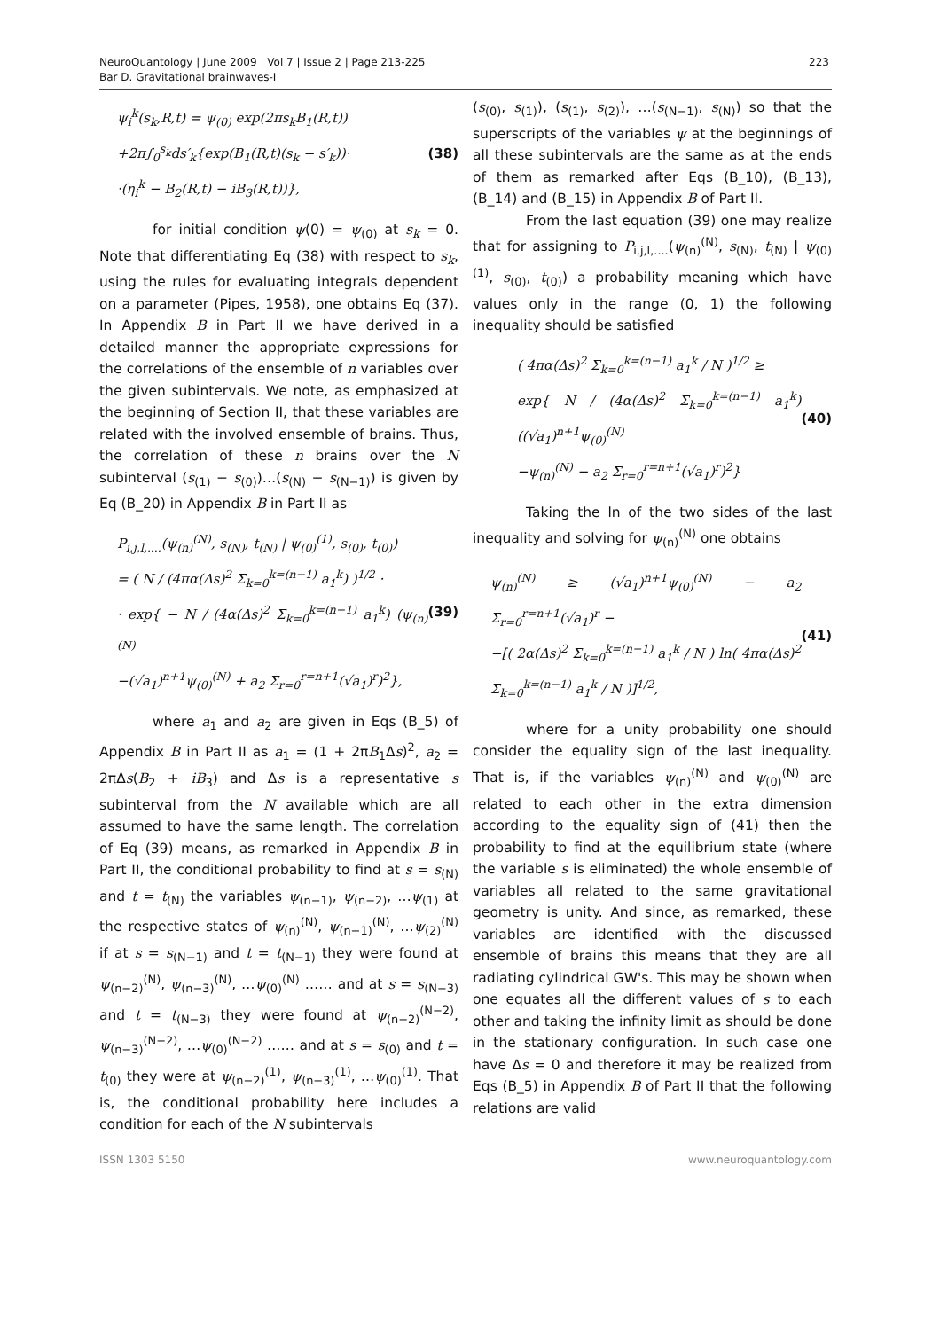NeuroQuantology | June 2009 | Vol 7 | Issue 2 | Page 213-225
Bar D. Gravitational brainwaves-I
223
ψ<sub>i</sub><sup>k</sup>(s<sub>k</sub>,R,t) = ψ<sub>(0)</sub> exp(2πs<sub>k</sub>B<sub>1</sub>(R,t))
+2π∫<sub>0</sub><sup>s<sub>k</sub></sup>ds′<sub>k</sub>{exp(B<sub>1</sub>(R,t)(s<sub>k</sub> − s′<sub>k</sub>))·
·(η<sub>i</sub><sup>k</sup> − B<sub>2</sub>(R,t) − iB<sub>3</sub>(R,t))},
(38)
for initial condition ψ(0) = ψ<sub>(0)</sub> at s<sub>k</sub> = 0. Note that differentiating Eq (38) with respect to s<sub>k</sub>, using the rules for evaluating integrals dependent on a parameter (Pipes, 1958), one obtains Eq (37). In Appendix B in Part II we have derived in a detailed manner the appropriate expressions for the correlations of the ensemble of n variables over the given subintervals. We note, as emphasized at the beginning of Section II, that these variables are related with the involved ensemble of brains. Thus, the correlation of these n brains over the N subinterval (s<sub>(1)</sub> − s<sub>(0)</sub>)…(s<sub>(N)</sub> − s<sub>(N−1)</sub>) is given by Eq (B_20) in Appendix B in Part II as
P<sub>i,j,l,....</sub>(ψ<sub>(n)</sub><sup>(N)</sup>, s<sub>(N)</sub>, t<sub>(N)</sub> | ψ<sub>(0)</sub><sup>(1)</sup>, s<sub>(0)</sub>, t<sub>(0)</sub>)
= ( N / (4πα(Δs)<sup>2</sup> Σ<sub>k=0</sub><sup>k=(n−1)</sup> a<sub>1</sub><sup>k</sup>) )<sup>1/2</sup> ·
· exp{ − N / (4α(Δs)<sup>2</sup> Σ<sub>k=0</sub><sup>k=(n−1)</sup> a<sub>1</sub><sup>k</sup>) (ψ<sub>(n)</sub><sup>(N)</sup>
−(√a<sub>1</sub>)<sup>n+1</sup>ψ<sub>(0)</sub><sup>(N)</sup> + a<sub>2</sub> Σ<sub>r=0</sub><sup>r=n+1</sup>(√a<sub>1</sub>)<sup>r</sup>)<sup>2</sup>},
(39)
where a<sub>1</sub> and a<sub>2</sub> are given in Eqs (B_5) of Appendix B in Part II as a<sub>1</sub> = (1 + 2πB<sub>1</sub>Δs)<sup>2</sup>, a<sub>2</sub> = 2πΔs(B<sub>2</sub> + iB<sub>3</sub>) and Δs is a representative s subinterval from the N available which are all assumed to have the same length. The correlation of Eq (39) means, as remarked in Appendix B in Part II, the conditional probability to find at s = s<sub>(N)</sub> and t = t<sub>(N)</sub> the variables ψ<sub>(n−1)</sub>, ψ<sub>(n−2)</sub>, …ψ<sub>(1)</sub> at the respective states of ψ<sub>(n)</sub><sup>(N)</sup>, ψ<sub>(n−1)</sub><sup>(N)</sup>, …ψ<sub>(2)</sub><sup>(N)</sup> if at s = s<sub>(N−1)</sub> and t = t<sub>(N−1)</sub> they were found at ψ<sub>(n−2)</sub><sup>(N)</sup>, ψ<sub>(n−3)</sub><sup>(N)</sup>, …ψ<sub>(0)</sub><sup>(N)</sup> …… and at s = s<sub>(N−3)</sub> and t = t<sub>(N−3)</sub> they were found at ψ<sub>(n−2)</sub><sup>(N−2)</sup>, ψ<sub>(n−3)</sub><sup>(N−2)</sup>, …ψ<sub>(0)</sub><sup>(N−2)</sup> …… and at s = s<sub>(0)</sub> and t = t<sub>(0)</sub> they were at ψ<sub>(n−2)</sub><sup>(1)</sup>, ψ<sub>(n−3)</sub><sup>(1)</sup>, …ψ<sub>(0)</sub><sup>(1)</sup>. That is, the conditional probability here includes a condition for each of the N subintervals
(s<sub>(0)</sub>, s<sub>(1)</sub>), (s<sub>(1)</sub>, s<sub>(2)</sub>), …(s<sub>(N−1)</sub>, s<sub>(N)</sub>) so that the superscripts of the variables ψ at the beginnings of all these subintervals are the same as at the ends of them as remarked after Eqs (B_10), (B_13), (B_14) and (B_15) in Appendix B of Part II.
From the last equation (39) one may realize that for assigning to P<sub>i,j,l,....</sub>(ψ<sub>(n)</sub><sup>(N)</sup>, s<sub>(N)</sub>, t<sub>(N)</sub> | ψ<sub>(0)</sub><sup>(1)</sup>, s<sub>(0)</sub>, t<sub>(0)</sub>) a probability meaning which have values only in the range (0, 1) the following inequality should be satisfied
( 4πα(Δs)<sup>2</sup> Σ<sub>k=0</sub><sup>k=(n−1)</sup> a<sub>1</sub><sup>k</sup> / N )<sup>1/2</sup> ≥
exp{ N / (4α(Δs)<sup>2</sup> Σ<sub>k=0</sub><sup>k=(n−1)</sup> a<sub>1</sub><sup>k</sup>) ((√a<sub>1</sub>)<sup>n+1</sup>ψ<sub>(0)</sub><sup>(N)</sup>
−ψ<sub>(n)</sub><sup>(N)</sup> − a<sub>2</sub> Σ<sub>r=0</sub><sup>r=n+1</sup>(√a<sub>1</sub>)<sup>r</sup>)<sup>2</sup>}
(40)
Taking the ln of the two sides of the last inequality and solving for ψ<sub>(n)</sub><sup>(N)</sup> one obtains
ψ<sub>(n)</sub><sup>(N)</sup> ≥ (√a<sub>1</sub>)<sup>n+1</sup>ψ<sub>(0)</sub><sup>(N)</sup> − a<sub>2</sub> Σ<sub>r=0</sub><sup>r=n+1</sup>(√a<sub>1</sub>)<sup>r</sup> −
−[( 2α(Δs)<sup>2</sup> Σ<sub>k=0</sub><sup>k=(n−1)</sup> a<sub>1</sub><sup>k</sup> / N ) ln( 4πα(Δs)<sup>2</sup> Σ<sub>k=0</sub><sup>k=(n−1)</sup> a<sub>1</sub><sup>k</sup> / N )]<sup>1/2</sup>,
(41)
where for a unity probability one should consider the equality sign of the last inequality. That is, if the variables ψ<sub>(n)</sub><sup>(N)</sup> and ψ<sub>(0)</sub><sup>(N)</sup> are related to each other in the extra dimension according to the equality sign of (41) then the probability to find at the equilibrium state (where the variable s is eliminated) the whole ensemble of variables all related to the same gravitational geometry is unity. And since, as remarked, these variables are identified with the discussed ensemble of brains this means that they are all radiating cylindrical GW's. This may be shown when one equates all the different values of s to each other and taking the infinity limit as should be done in the stationary configuration. In such case one have Δs = 0 and therefore it may be realized from Eqs (B_5) in Appendix B of Part II that the following relations are valid
ISSN 1303 5150 www.neuroquantology.com